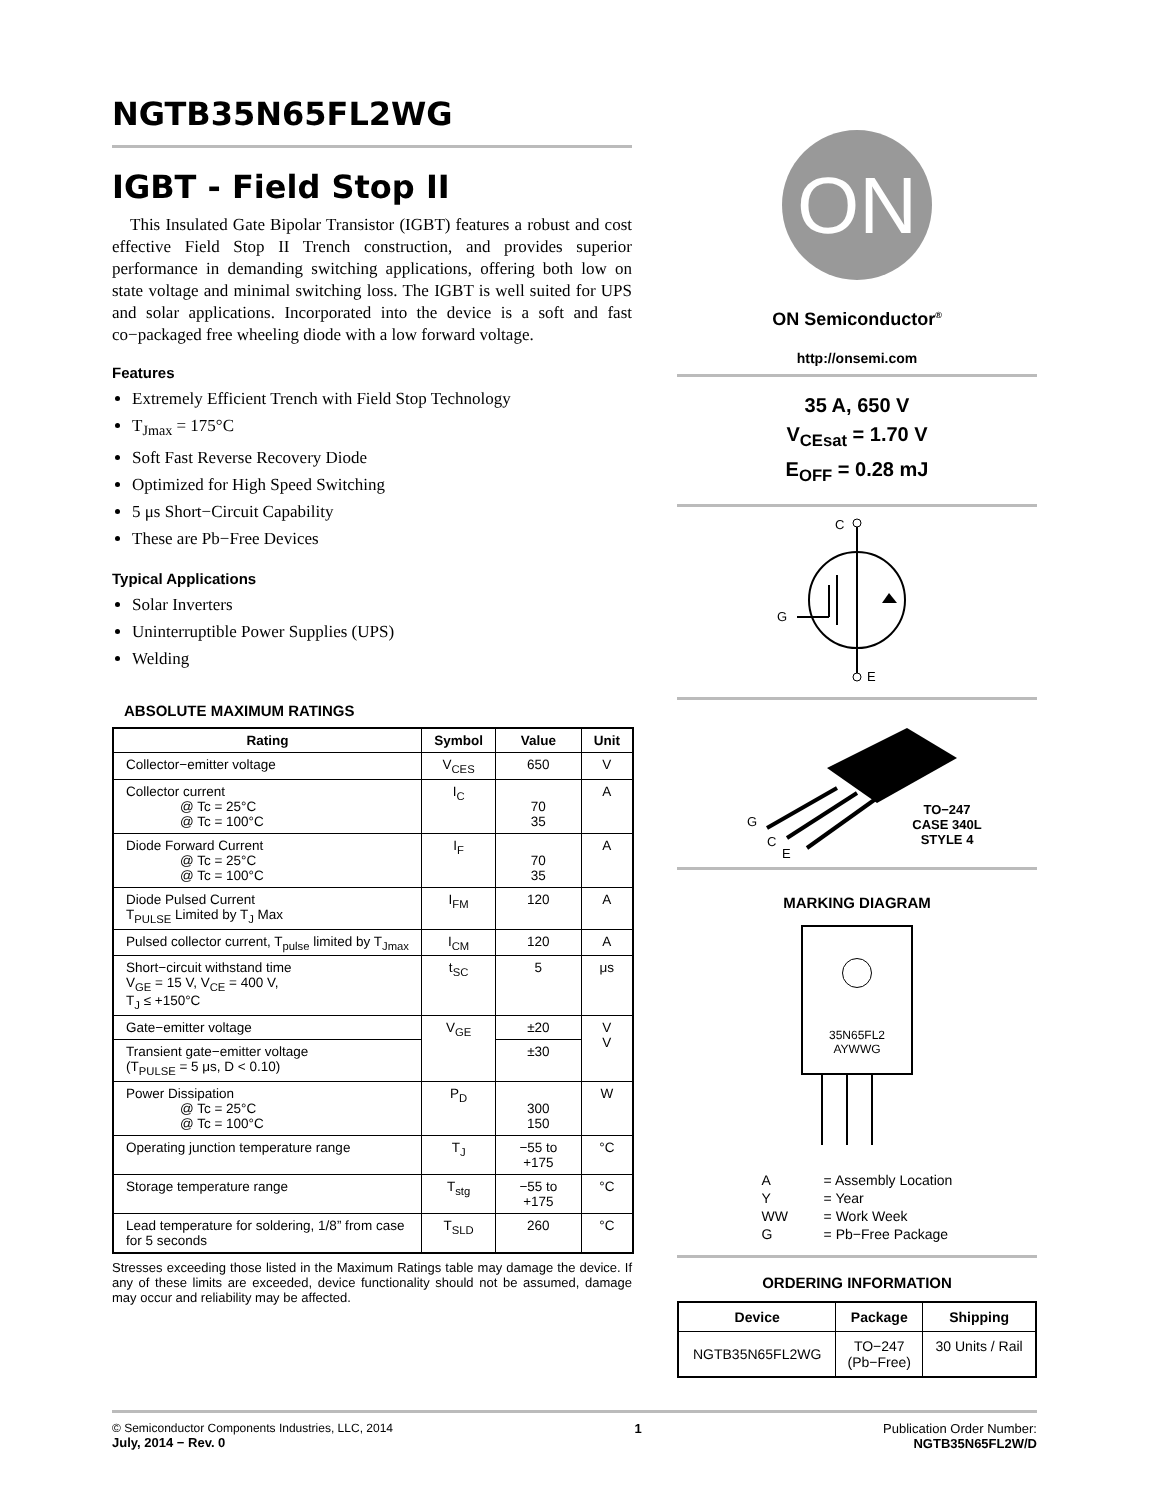NGTB35N65FL2WG
IGBT - Field Stop II
This Insulated Gate Bipolar Transistor (IGBT) features a robust and cost effective Field Stop II Trench construction, and provides superior performance in demanding switching applications, offering both low on state voltage and minimal switching loss. The IGBT is well suited for UPS and solar applications. Incorporated into the device is a soft and fast co−packaged free wheeling diode with a low forward voltage.
Features
Extremely Efficient Trench with Field Stop Technology
T<sub>Jmax</sub> = 175°C
Soft Fast Reverse Recovery Diode
Optimized for High Speed Switching
5 μs Short−Circuit Capability
These are Pb−Free Devices
Typical Applications
Solar Inverters
Uninterruptible Power Supplies (UPS)
Welding
ABSOLUTE MAXIMUM RATINGS
| Rating | Symbol | Value | Unit |
| --- | --- | --- | --- |
| Collector−emitter voltage | V<sub>CES</sub> | 650 | V |
| Collector current @ Tc = 25°C @ Tc = 100°C | I<sub>C</sub> | 70 35 | A |
| Diode Forward Current @ Tc = 25°C @ Tc = 100°C | I<sub>F</sub> | 70 35 | A |
| Diode Pulsed Current T<sub>PULSE</sub> Limited by T<sub>J</sub> Max | I<sub>FM</sub> | 120 | A |
| Pulsed collector current, T<sub>pulse</sub> limited by T<sub>Jmax</sub> | I<sub>CM</sub> | 120 | A |
| Short−circuit withstand time V<sub>GE</sub> = 15 V, V<sub>CE</sub> = 400 V, T<sub>J</sub> ≤ +150°C | t<sub>SC</sub> | 5 | μs |
| Gate−emitter voltage | V<sub>GE</sub> | ±20 | V V |
| Transient gate−emitter voltage (T<sub>PULSE</sub> = 5 μs, D < 0.10) | | ±30 | |
| Power Dissipation @ Tc = 25°C @ Tc = 100°C | P<sub>D</sub> | 300 150 | W |
| Operating junction temperature range | T<sub>J</sub> | −55 to +175 | °C |
| Storage temperature range | T<sub>stg</sub> | −55 to +175 | °C |
| Lead temperature for soldering, 1/8” from case for 5 seconds | T<sub>SLD</sub> | 260 | °C |
Stresses exceeding those listed in the Maximum Ratings table may damage the device. If any of these limits are exceeded, device functionality should not be assumed, damage may occur and reliability may be affected.
ON
ON Semiconductor<sup>®</sup>
http://onsemi.com
35 A, 650 V
V<sub>CEsat</sub> = 1.70 V
E<sub>OFF</sub> = 0.28 mJ
C
E
G
G
C
E
TO−247
CASE 340L
STYLE 4
MARKING DIAGRAM
35N65FL2
AYWWG
| A | = Assembly Location |
| Y | = Year |
| WW | = Work Week |
| G | = Pb−Free Package |
ORDERING INFORMATION
| Device | Package | Shipping |
| --- | --- | --- |
| NGTB35N65FL2WG | TO−247 (Pb−Free) | 30 Units / Rail |
© Semiconductor Components Industries, LLC, 2014
July, 2014 − Rev. 0
1 Publication Order Number:
NGTB35N65FL2W/D